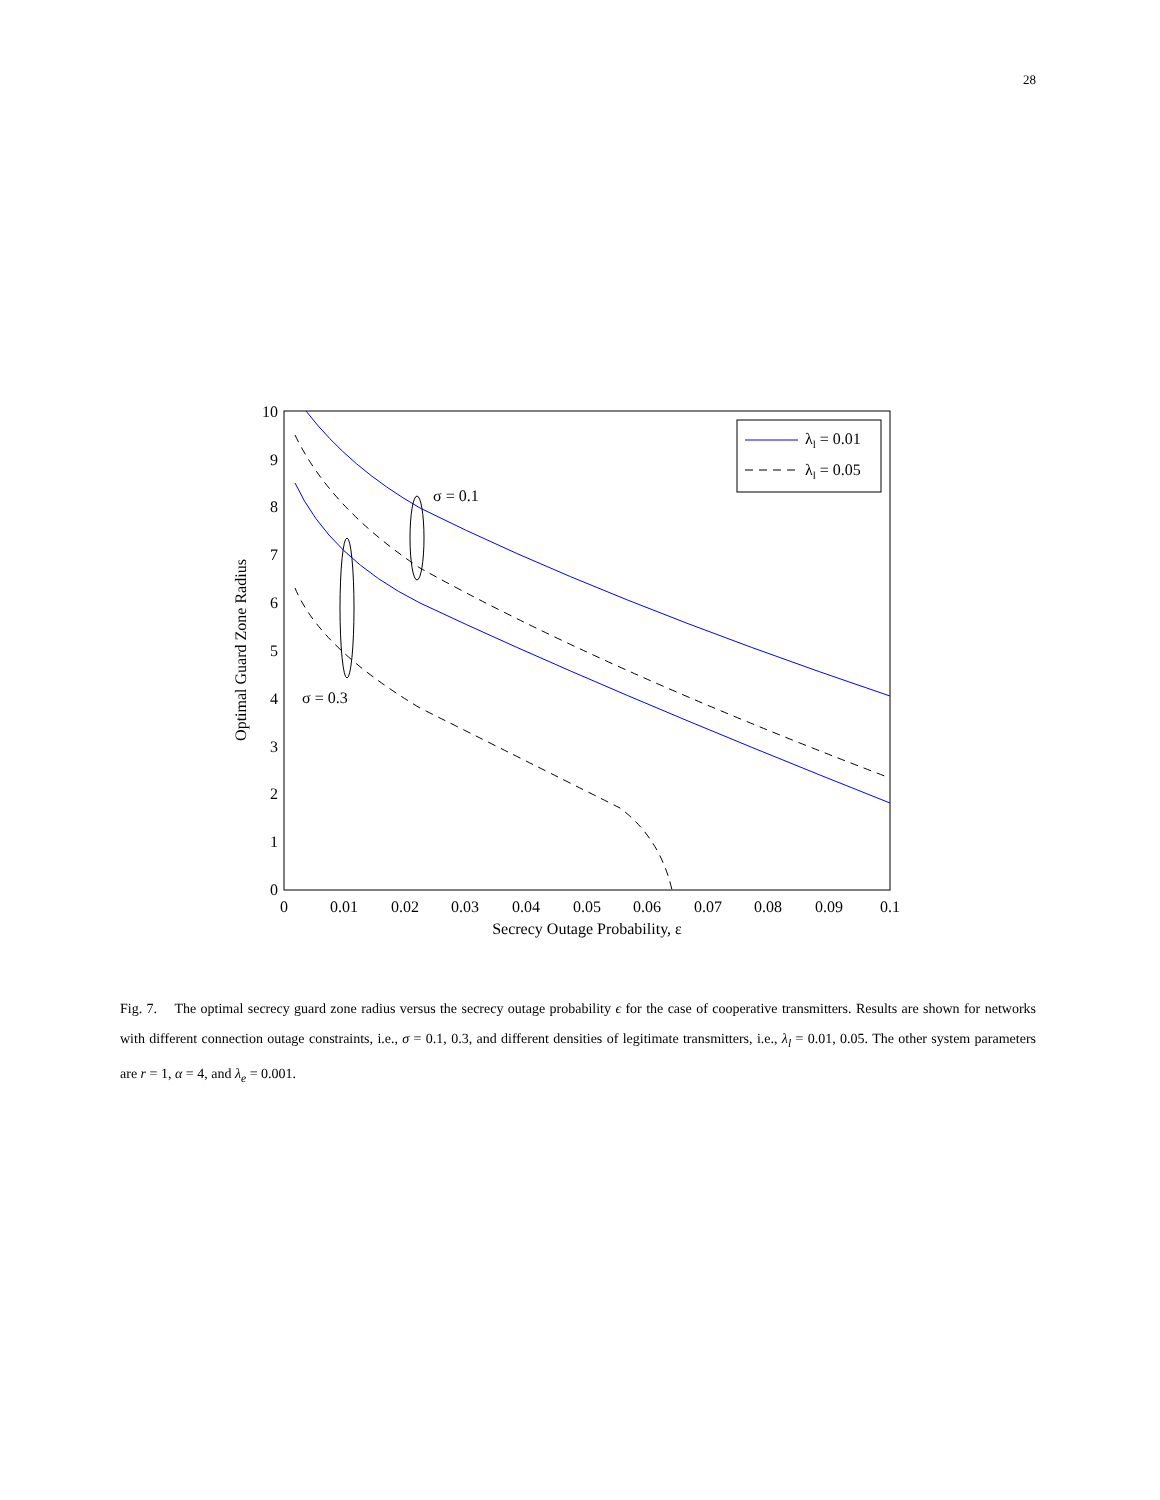28
0
0.01
0.02
0.03
0.04
0.05
0.06
0.07
0.08
0.09
0.1
0
1
2
3
4
5
6
7
8
9
10
Secrecy Outage Probability, ε
Optimal Guard Zone Radius
σ = 0.1
σ = 0.3
λl = 0.01
λl = 0.05
Fig. 7. The optimal secrecy guard zone radius versus the secrecy outage probability ϵ for the case of cooperative transmitters. Results are shown for networks with different connection outage constraints, i.e., σ = 0.1, 0.3, and different densities of legitimate transmitters, i.e., λ<sub>l</sub> = 0.01, 0.05. The other system parameters are r = 1, α = 4, and λ<sub>e</sub> = 0.001.